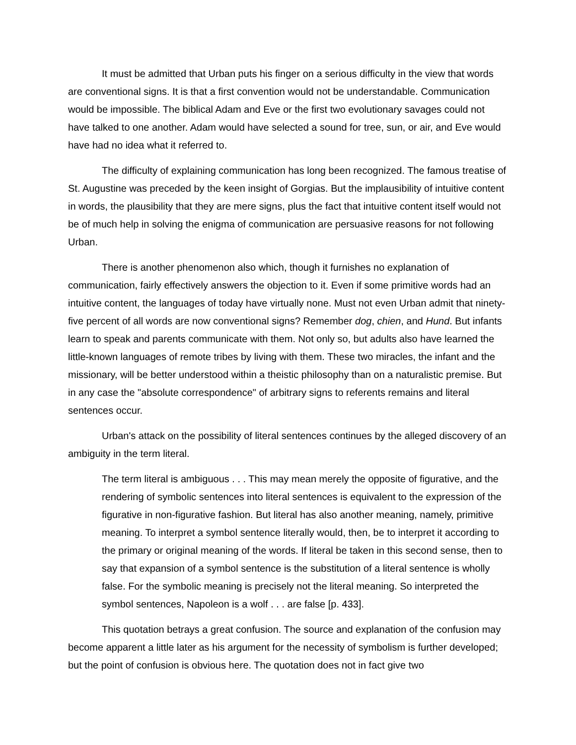It must be admitted that Urban puts his finger on a serious difficulty in the view that words are conventional signs. It is that a first convention would not be understandable. Communication would be impossible. The biblical Adam and Eve or the first two evolutionary savages could not have talked to one another. Adam would have selected a sound for tree, sun, or air, and Eve would have had no idea what it referred to.
The difficulty of explaining communication has long been recognized. The famous treatise of St. Augustine was preceded by the keen insight of Gorgias. But the implausibility of intuitive content in words, the plausibility that they are mere signs, plus the fact that intuitive content itself would not be of much help in solving the enigma of communication are persuasive reasons for not following Urban.
There is another phenomenon also which, though it furnishes no explanation of communication, fairly effectively answers the objection to it. Even if some primitive words had an intuitive content, the languages of today have virtually none. Must not even Urban admit that ninety-five percent of all words are now conventional signs? Remember dog, chien, and Hund. But infants learn to speak and parents communicate with them. Not only so, but adults also have learned the little-known languages of remote tribes by living with them. These two miracles, the infant and the missionary, will be better understood within a theistic philosophy than on a naturalistic premise. But in any case the "absolute correspondence" of arbitrary signs to referents remains and literal sentences occur.
Urban's attack on the possibility of literal sentences continues by the alleged discovery of an ambiguity in the term literal.
The term literal is ambiguous . . . This may mean merely the opposite of figurative, and the rendering of symbolic sentences into literal sentences is equivalent to the expression of the figurative in non-figurative fashion. But literal has also another meaning, namely, primitive meaning. To interpret a symbol sentence literally would, then, be to interpret it according to the primary or original meaning of the words. If literal be taken in this second sense, then to say that expansion of a symbol sentence is the substitution of a literal sentence is wholly false. For the symbolic meaning is precisely not the literal meaning. So interpreted the symbol sentences, Napoleon is a wolf . . . are false [p. 433].
This quotation betrays a great confusion. The source and explanation of the confusion may become apparent a little later as his argument for the necessity of symbolism is further developed; but the point of confusion is obvious here. The quotation does not in fact give two